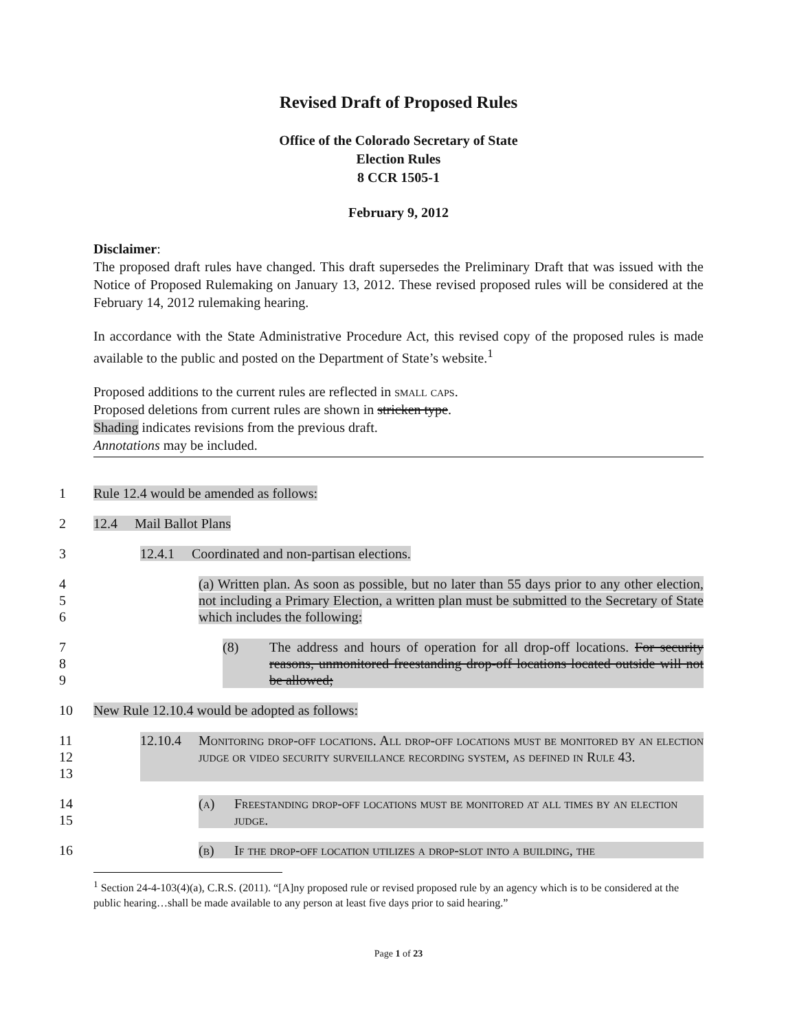Revised Draft of Proposed Rules
Office of the Colorado Secretary of State
Election Rules
8 CCR 1505-1
February 9, 2012
Disclaimer:
The proposed draft rules have changed. This draft supersedes the Preliminary Draft that was issued with the Notice of Proposed Rulemaking on January 13, 2012. These revised proposed rules will be considered at the February 14, 2012 rulemaking hearing.
In accordance with the State Administrative Procedure Act, this revised copy of the proposed rules is made available to the public and posted on the Department of State’s website.<sup>1</sup>
Proposed additions to the current rules are reflected in small caps.
Proposed deletions from current rules are shown in stricken type.
Shading indicates revisions from the previous draft.
Annotations may be included.
1 Rule 12.4 would be amended as follows:
2 12.4 Mail Ballot Plans
3 12.4.1 Coordinated and non-partisan elections.
4
5
6
(a) Written plan. As soon as possible, but no later than 55 days prior to any other election, not including a Primary Election, a written plan must be submitted to the Secretary of State which includes the following:
7
8
9
(8) The address and hours of operation for all drop-off locations. For security reasons, unmonitored freestanding drop-off locations located outside will not be allowed;
10 New Rule 12.10.4 would be adopted as follows:
11
12
13
12.10.4 Monitoring drop-off locations. All drop-off locations must be monitored by an election judge or video security surveillance recording system, as defined in Rule 43.
14
15
(a) Freestanding drop-off locations must be monitored at all times by an election judge.
16 (b) If the drop-off location utilizes a drop-slot into a building, the
<sup>1</sup> Section 24-4-103(4)(a), C.R.S. (2011). “[A]ny proposed rule or revised proposed rule by an agency which is to be considered at the public hearing…shall be made available to any person at least five days prior to said hearing.”
Page 1 of 23